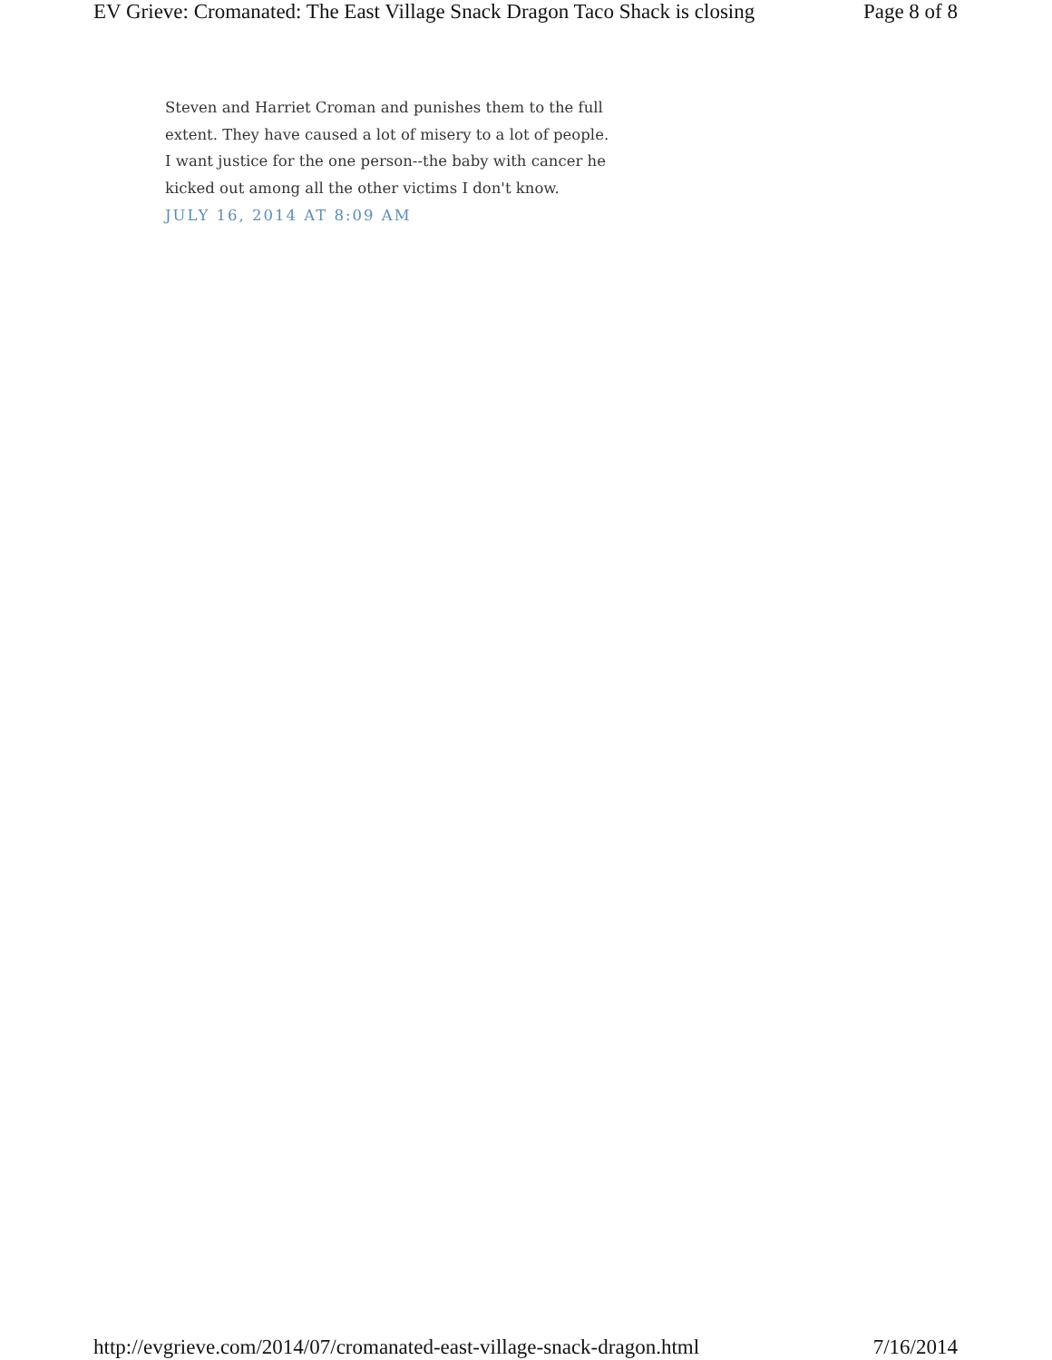EV Grieve: Cromanated: The East Village Snack Dragon Taco Shack is closing Page 8 of 8
Steven and Harriet Croman and punishes them to the full extent. They have caused a lot of misery to a lot of people. I want justice for the one person--the baby with cancer he kicked out among all the other victims I don't know.
JULY 16, 2014 AT 8:09 AM
http://evgrieve.com/2014/07/cromanated-east-village-snack-dragon.html 7/16/2014